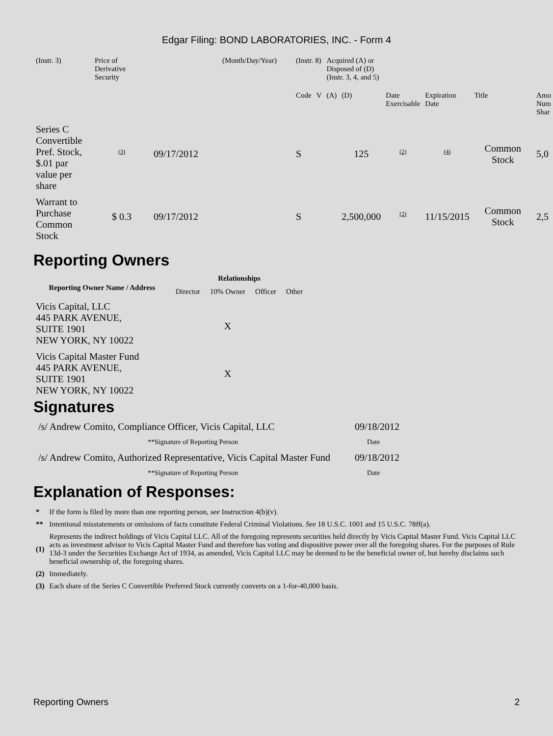Edgar Filing: BOND LABORATORIES, INC. - Form 4
| (Instr. 3) | Price of Derivative Security | | (Month/Day/Year) | (Instr. 8) | | Acquired (A) or Disposed of (D) (Instr. 3, 4, and 5) | | | | | |
| | | | | Code | V | (A) | (D) | Date Exercisable | Expiration Date | Title | Amo Num Shar |
| Series C Convertible Pref. Stock, $.01 par value per share | (3) | 09/17/2012 | | S | | | 125 | (2) | (4) | Common Stock | 5,0 |
| Warrant to Purchase Common Stock | $ 0.3 | 09/17/2012 | | S | | | 2,500,000 | (2) | 11/15/2015 | Common Stock | 2,5 |
Reporting Owners
| Reporting Owner Name / Address | Relationships | | | |
| --- | --- | --- | --- | --- |
| | Director | 10% Owner | Officer | Other |
| Vicis Capital, LLC 445 PARK AVENUE, SUITE 1901 NEW YORK, NY 10022 | | X | | |
| Vicis Capital Master Fund 445 PARK AVENUE, SUITE 1901 NEW YORK, NY 10022 | | X | | |
Signatures
| /s/ Andrew Comito, Compliance Officer, Vicis Capital, LLC | 09/18/2012 |
| **Signature of Reporting Person | Date |
| /s/ Andrew Comito, Authorized Representative, Vicis Capital Master Fund | 09/18/2012 |
| **Signature of Reporting Person | Date |
Explanation of Responses:
| * | If the form is filed by more than one reporting person, see Instruction 4(b)(v). |
| ** | Intentional misstatements or omissions of facts constitute Federal Criminal Violations. See 18 U.S.C. 1001 and 15 U.S.C. 78ff(a). |
| (1) | Represents the indirect holdings of Vicis Capital LLC. All of the foregoing represents securities held directly by Vicis Capital Master Fund. Vicis Capital LLC acts as investment advisor to Vicis Capital Master Fund and therefore has voting and dispositive power over all the foregoing shares. For the purposes of Rule 13d-3 under the Securities Exchange Act of 1934, as amended, Vicis Capital LLC may be deemed to be the beneficial owner of, but hereby disclaims such beneficial ownership of, the foregoing shares. |
| (2) | Immediately. |
| (3) | Each share of the Series C Convertible Preferred Stock currently converts on a 1-for-40,000 basis. |
Reporting Owners 2